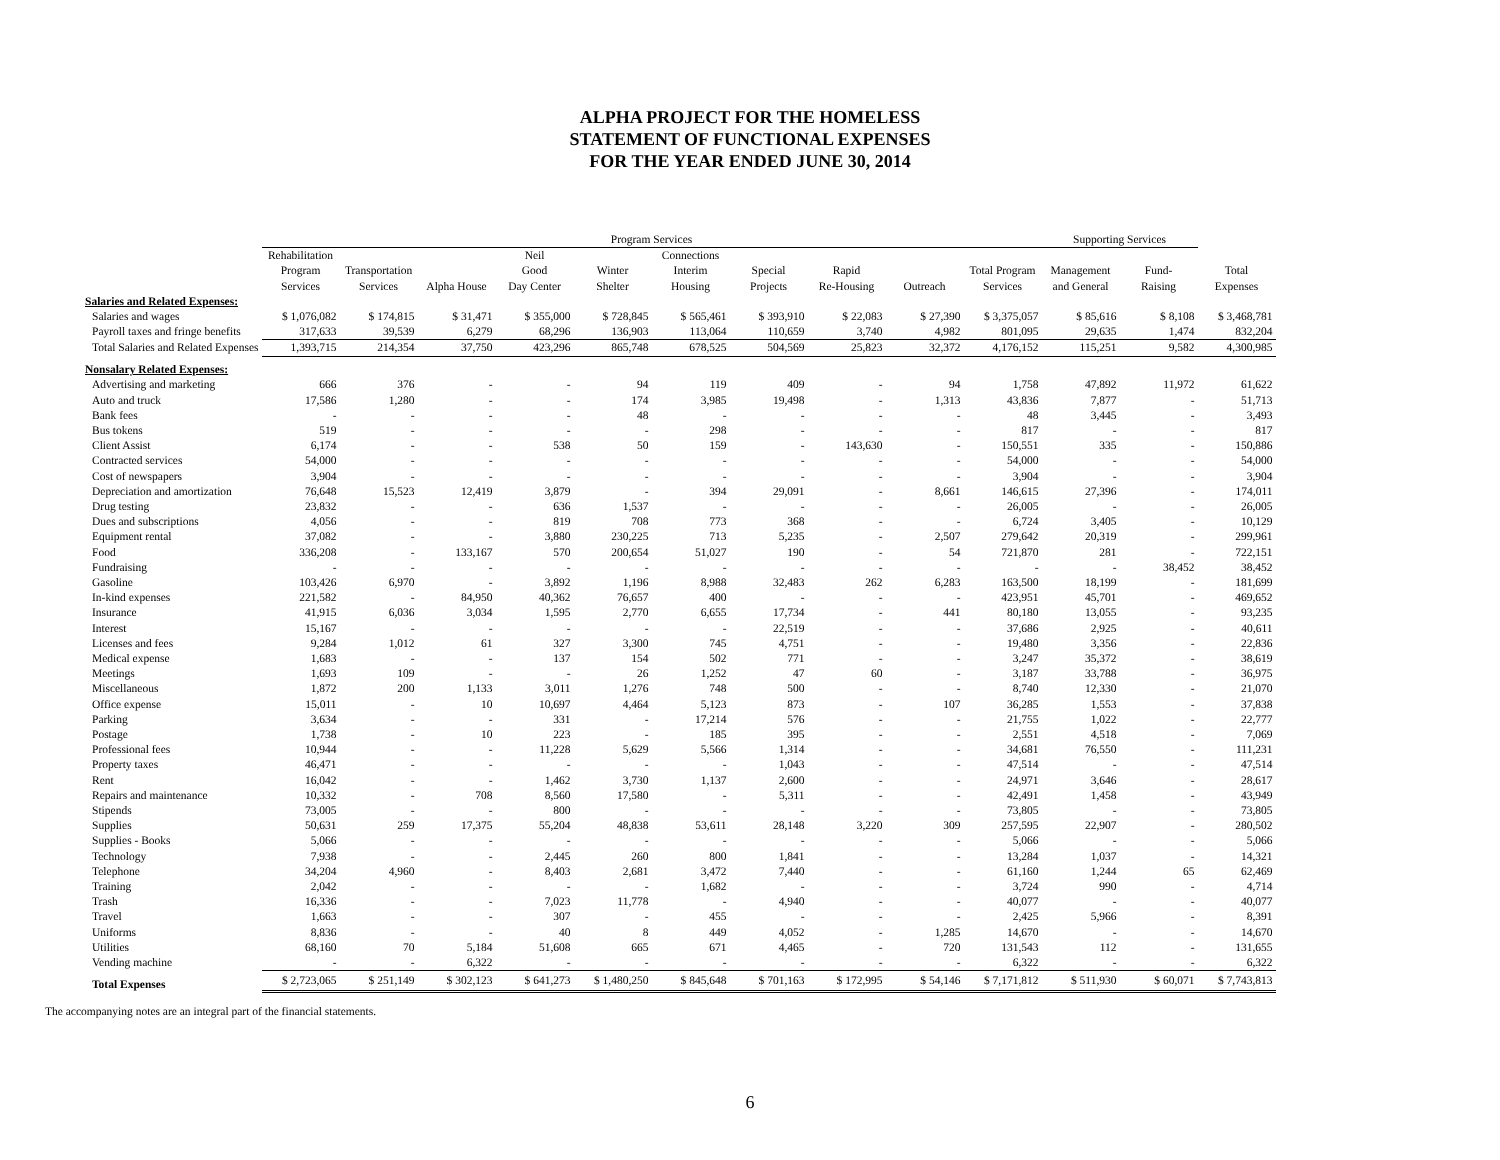ALPHA PROJECT FOR THE HOMELESS
STATEMENT OF FUNCTIONAL EXPENSES
FOR THE YEAR ENDED JUNE 30, 2014
| | Program Services | | | | | | | | | | Supporting Services | | |
| --- | --- | --- | --- | --- | --- | --- | --- | --- | --- | --- | --- | --- | --- |
| | Rehabilitation Program Services | Transportation Services | Alpha House | Neil Good Day Center | Winter Shelter | Connections Interim Housing | Special Projects | Rapid Re-Housing | Outreach | Total Program Services | Management and General | Fund- Raising | Total Expenses |
| Salaries and Related Expenses: | | | | | | | | | | | | | |
| Salaries and wages | $ 1,076,082 | $ 174,815 | $ 31,471 | $ 355,000 | $ 728,845 | $ 565,461 | $ 393,910 | $ 22,083 | $ 27,390 | $ 3,375,057 | $ 85,616 | $ 8,108 | $ 3,468,781 |
| Payroll taxes and fringe benefits | 317,633 | 39,539 | 6,279 | 68,296 | 136,903 | 113,064 | 110,659 | 3,740 | 4,982 | 801,095 | 29,635 | 1,474 | 832,204 |
| Total Salaries and Related Expenses | 1,393,715 | 214,354 | 37,750 | 423,296 | 865,748 | 678,525 | 504,569 | 25,823 | 32,372 | 4,176,152 | 115,251 | 9,582 | 4,300,985 |
| Nonsalary Related Expenses: | | | | | | | | | | | | | |
| Advertising and marketing | 666 | 376 | - | - | 94 | 119 | 409 | - | 94 | 1,758 | 47,892 | 11,972 | 61,622 |
| Auto and truck | 17,586 | 1,280 | - | - | 174 | 3,985 | 19,498 | - | 1,313 | 43,836 | 7,877 | - | 51,713 |
| Bank fees | - | - | - | - | 48 | - | - | - | - | 48 | 3,445 | - | 3,493 |
| Bus tokens | 519 | - | - | - | - | 298 | - | - | - | 817 | - | - | 817 |
| Client Assist | 6,174 | - | - | 538 | 50 | 159 | - | 143,630 | - | 150,551 | 335 | - | 150,886 |
| Contracted services | 54,000 | - | - | - | - | - | - | - | - | 54,000 | - | - | 54,000 |
| Cost of newspapers | 3,904 | - | - | - | - | - | - | - | - | 3,904 | - | - | 3,904 |
| Depreciation and amortization | 76,648 | 15,523 | 12,419 | 3,879 | - | 394 | 29,091 | - | 8,661 | 146,615 | 27,396 | - | 174,011 |
| Drug testing | 23,832 | - | - | 636 | 1,537 | - | - | - | - | 26,005 | - | - | 26,005 |
| Dues and subscriptions | 4,056 | - | - | 819 | 708 | 773 | 368 | - | - | 6,724 | 3,405 | - | 10,129 |
| Equipment rental | 37,082 | - | - | 3,880 | 230,225 | 713 | 5,235 | - | 2,507 | 279,642 | 20,319 | - | 299,961 |
| Food | 336,208 | - | 133,167 | 570 | 200,654 | 51,027 | 190 | - | 54 | 721,870 | 281 | - | 722,151 |
| Fundraising | - | - | - | - | - | - | - | - | - | - | - | 38,452 | 38,452 |
| Gasoline | 103,426 | 6,970 | - | 3,892 | 1,196 | 8,988 | 32,483 | 262 | 6,283 | 163,500 | 18,199 | - | 181,699 |
| In-kind expenses | 221,582 | - | 84,950 | 40,362 | 76,657 | 400 | - | - | - | 423,951 | 45,701 | - | 469,652 |
| Insurance | 41,915 | 6,036 | 3,034 | 1,595 | 2,770 | 6,655 | 17,734 | - | 441 | 80,180 | 13,055 | - | 93,235 |
| Interest | 15,167 | - | - | - | - | - | 22,519 | - | - | 37,686 | 2,925 | - | 40,611 |
| Licenses and fees | 9,284 | 1,012 | 61 | 327 | 3,300 | 745 | 4,751 | - | - | 19,480 | 3,356 | - | 22,836 |
| Medical expense | 1,683 | - | - | 137 | 154 | 502 | 771 | - | - | 3,247 | 35,372 | - | 38,619 |
| Meetings | 1,693 | 109 | - | - | 26 | 1,252 | 47 | 60 | - | 3,187 | 33,788 | - | 36,975 |
| Miscellaneous | 1,872 | 200 | 1,133 | 3,011 | 1,276 | 748 | 500 | - | - | 8,740 | 12,330 | - | 21,070 |
| Office expense | 15,011 | - | 10 | 10,697 | 4,464 | 5,123 | 873 | - | 107 | 36,285 | 1,553 | - | 37,838 |
| Parking | 3,634 | - | - | 331 | - | 17,214 | 576 | - | - | 21,755 | 1,022 | - | 22,777 |
| Postage | 1,738 | - | 10 | 223 | - | 185 | 395 | - | - | 2,551 | 4,518 | - | 7,069 |
| Professional fees | 10,944 | - | - | 11,228 | 5,629 | 5,566 | 1,314 | - | - | 34,681 | 76,550 | - | 111,231 |
| Property taxes | 46,471 | - | - | - | - | - | 1,043 | - | - | 47,514 | - | - | 47,514 |
| Rent | 16,042 | - | - | 1,462 | 3,730 | 1,137 | 2,600 | - | - | 24,971 | 3,646 | - | 28,617 |
| Repairs and maintenance | 10,332 | - | 708 | 8,560 | 17,580 | - | 5,311 | - | - | 42,491 | 1,458 | - | 43,949 |
| Stipends | 73,005 | - | - | 800 | - | - | - | - | - | 73,805 | - | - | 73,805 |
| Supplies | 50,631 | 259 | 17,375 | 55,204 | 48,838 | 53,611 | 28,148 | 3,220 | 309 | 257,595 | 22,907 | - | 280,502 |
| Supplies - Books | 5,066 | - | - | - | - | - | - | - | - | 5,066 | - | - | 5,066 |
| Technology | 7,938 | - | - | 2,445 | 260 | 800 | 1,841 | - | - | 13,284 | 1,037 | - | 14,321 |
| Telephone | 34,204 | 4,960 | - | 8,403 | 2,681 | 3,472 | 7,440 | - | - | 61,160 | 1,244 | 65 | 62,469 |
| Training | 2,042 | - | - | - | - | 1,682 | - | - | - | 3,724 | 990 | - | 4,714 |
| Trash | 16,336 | - | - | 7,023 | 11,778 | - | 4,940 | - | - | 40,077 | - | - | 40,077 |
| Travel | 1,663 | - | - | 307 | - | 455 | - | - | - | 2,425 | 5,966 | - | 8,391 |
| Uniforms | 8,836 | - | - | 40 | 8 | 449 | 4,052 | - | 1,285 | 14,670 | - | - | 14,670 |
| Utilities | 68,160 | 70 | 5,184 | 51,608 | 665 | 671 | 4,465 | - | 720 | 131,543 | 112 | - | 131,655 |
| Vending machine | - | - | 6,322 | - | - | - | - | - | - | 6,322 | - | - | 6,322 |
| Total Expenses | $ 2,723,065 | $ 251,149 | $ 302,123 | $ 641,273 | $ 1,480,250 | $ 845,648 | $ 701,163 | $ 172,995 | $ 54,146 | $ 7,171,812 | $ 511,930 | $ 60,071 | $ 7,743,813 |
The accompanying notes are an integral part of the financial statements.
6